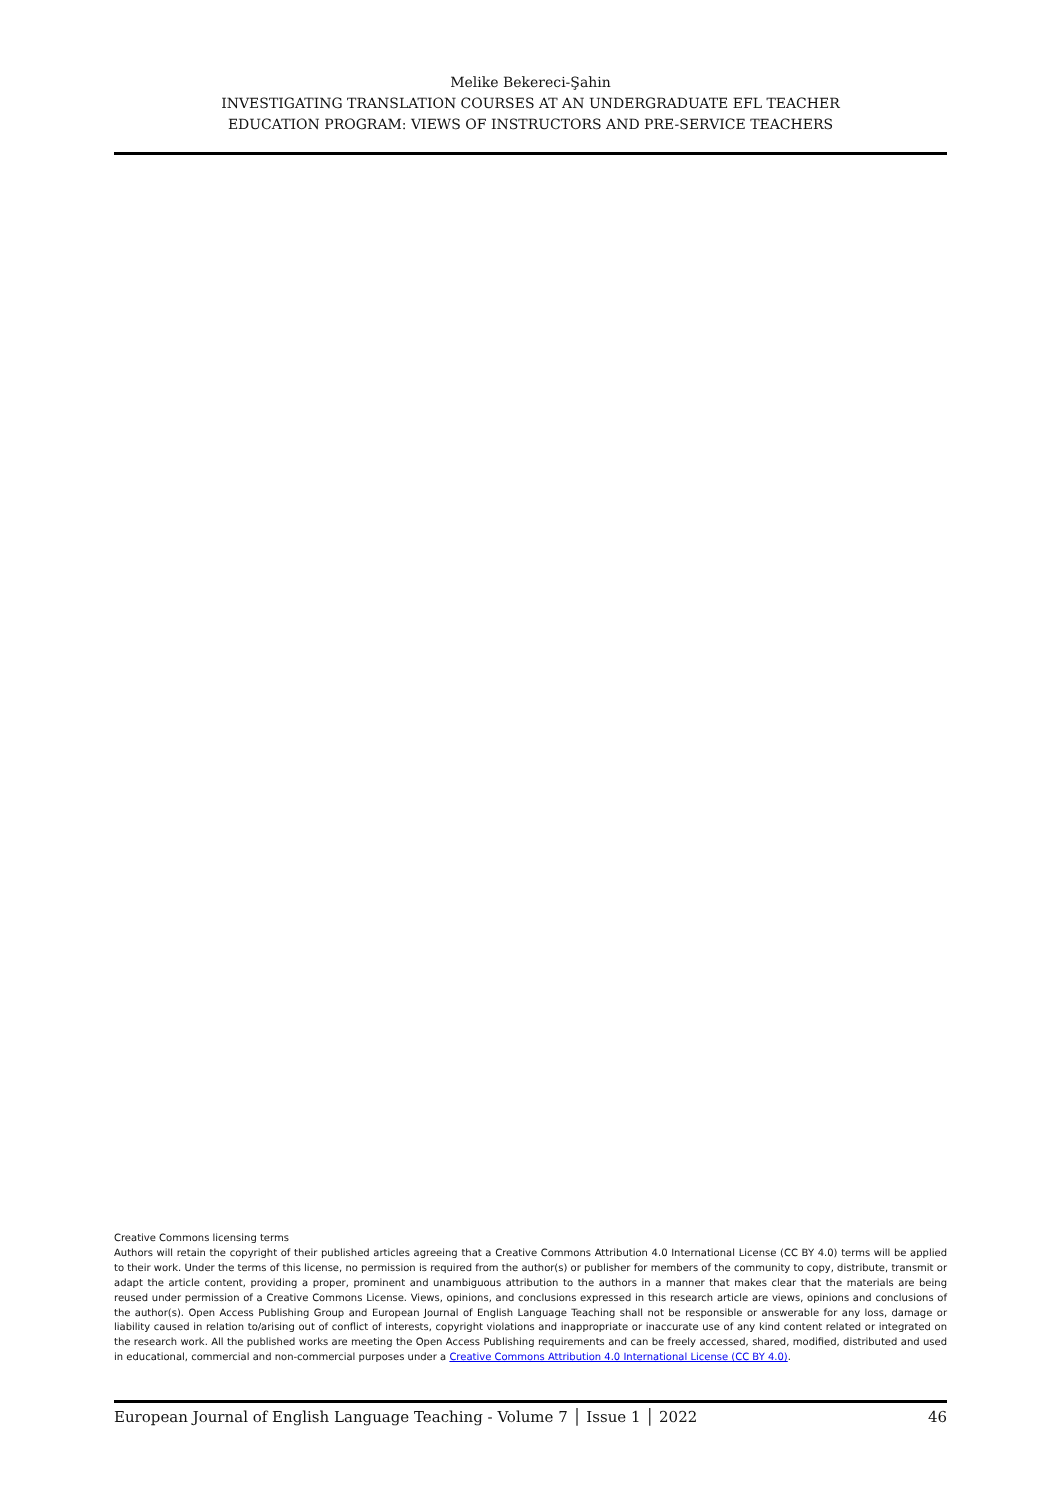Melike Bekereci-Şahin
INVESTIGATING TRANSLATION COURSES AT AN UNDERGRADUATE EFL TEACHER
EDUCATION PROGRAM: VIEWS OF INSTRUCTORS AND PRE-SERVICE TEACHERS
Creative Commons licensing terms
Authors will retain the copyright of their published articles agreeing that a Creative Commons Attribution 4.0 International License (CC BY 4.0) terms will be applied to their work. Under the terms of this license, no permission is required from the author(s) or publisher for members of the community to copy, distribute, transmit or adapt the article content, providing a proper, prominent and unambiguous attribution to the authors in a manner that makes clear that the materials are being reused under permission of a Creative Commons License. Views, opinions, and conclusions expressed in this research article are views, opinions and conclusions of the author(s). Open Access Publishing Group and European Journal of English Language Teaching shall not be responsible or answerable for any loss, damage or liability caused in relation to/arising out of conflict of interests, copyright violations and inappropriate or inaccurate use of any kind content related or integrated on the research work. All the published works are meeting the Open Access Publishing requirements and can be freely accessed, shared, modified, distributed and used in educational, commercial and non-commercial purposes under a Creative Commons Attribution 4.0 International License (CC BY 4.0).
European Journal of English Language Teaching - Volume 7 │ Issue 1 │ 2022 46